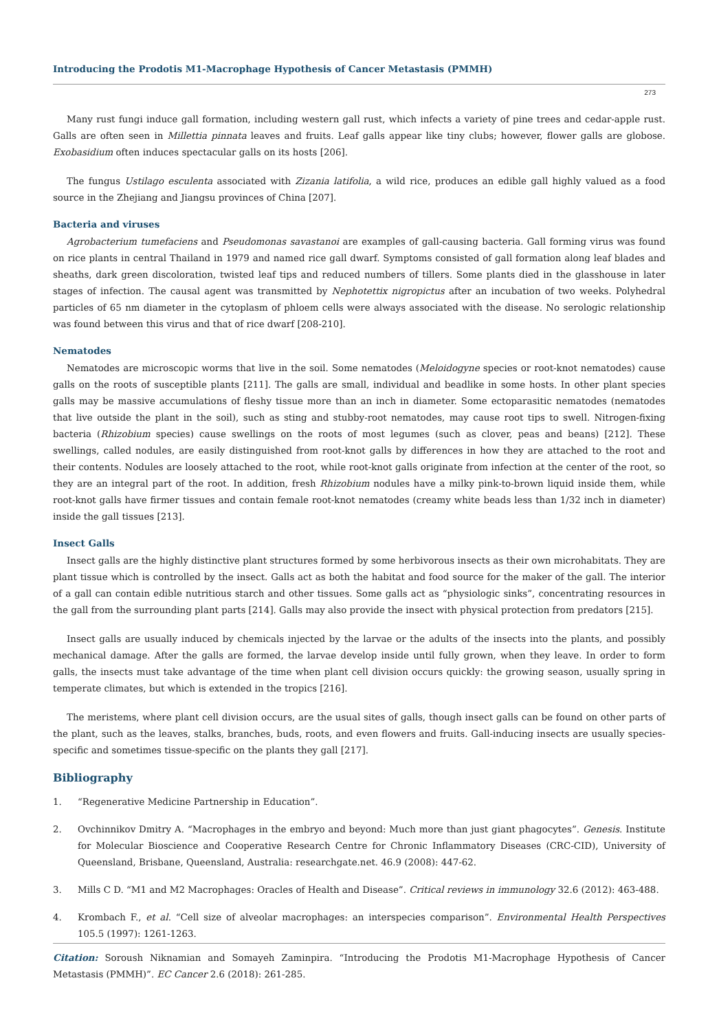Introducing the Prodotis M1-Macrophage Hypothesis of Cancer Metastasis (PMMH)
273
Many rust fungi induce gall formation, including western gall rust, which infects a variety of pine trees and cedar-apple rust. Galls are often seen in Millettia pinnata leaves and fruits. Leaf galls appear like tiny clubs; however, flower galls are globose. Exobasidium often induces spectacular galls on its hosts [206].
The fungus Ustilago esculenta associated with Zizania latifolia, a wild rice, produces an edible gall highly valued as a food source in the Zhejiang and Jiangsu provinces of China [207].
Bacteria and viruses
Agrobacterium tumefaciens and Pseudomonas savastanoi are examples of gall-causing bacteria. Gall forming virus was found on rice plants in central Thailand in 1979 and named rice gall dwarf. Symptoms consisted of gall formation along leaf blades and sheaths, dark green discoloration, twisted leaf tips and reduced numbers of tillers. Some plants died in the glasshouse in later stages of infection. The causal agent was transmitted by Nephotettix nigropictus after an incubation of two weeks. Polyhedral particles of 65 nm diameter in the cytoplasm of phloem cells were always associated with the disease. No serologic relationship was found between this virus and that of rice dwarf [208-210].
Nematodes
Nematodes are microscopic worms that live in the soil. Some nematodes (Meloidogyne species or root-knot nematodes) cause galls on the roots of susceptible plants [211]. The galls are small, individual and beadlike in some hosts. In other plant species galls may be massive accumulations of fleshy tissue more than an inch in diameter. Some ectoparasitic nematodes (nematodes that live outside the plant in the soil), such as sting and stubby-root nematodes, may cause root tips to swell. Nitrogen-fixing bacteria (Rhizobium species) cause swellings on the roots of most legumes (such as clover, peas and beans) [212]. These swellings, called nodules, are easily distinguished from root-knot galls by differences in how they are attached to the root and their contents. Nodules are loosely attached to the root, while root-knot galls originate from infection at the center of the root, so they are an integral part of the root. In addition, fresh Rhizobium nodules have a milky pink-to-brown liquid inside them, while root-knot galls have firmer tissues and contain female root-knot nematodes (creamy white beads less than 1/32 inch in diameter) inside the gall tissues [213].
Insect Galls
Insect galls are the highly distinctive plant structures formed by some herbivorous insects as their own microhabitats. They are plant tissue which is controlled by the insect. Galls act as both the habitat and food source for the maker of the gall. The interior of a gall can contain edible nutritious starch and other tissues. Some galls act as “physiologic sinks”, concentrating resources in the gall from the surrounding plant parts [214]. Galls may also provide the insect with physical protection from predators [215].
Insect galls are usually induced by chemicals injected by the larvae or the adults of the insects into the plants, and possibly mechanical damage. After the galls are formed, the larvae develop inside until fully grown, when they leave. In order to form galls, the insects must take advantage of the time when plant cell division occurs quickly: the growing season, usually spring in temperate climates, but which is extended in the tropics [216].
The meristems, where plant cell division occurs, are the usual sites of galls, though insect galls can be found on other parts of the plant, such as the leaves, stalks, branches, buds, roots, and even flowers and fruits. Gall-inducing insects are usually species-specific and sometimes tissue-specific on the plants they gall [217].
Bibliography
1. “Regenerative Medicine Partnership in Education”.
2. Ovchinnikov Dmitry A. “Macrophages in the embryo and beyond: Much more than just giant phagocytes”. Genesis. Institute for Molecular Bioscience and Cooperative Research Centre for Chronic Inflammatory Diseases (CRC-CID), University of Queensland, Brisbane, Queensland, Australia: researchgate.net. 46.9 (2008): 447-62.
3. Mills C D. “M1 and M2 Macrophages: Oracles of Health and Disease”. Critical reviews in immunology 32.6 (2012): 463-488.
4. Krombach F., et al. “Cell size of alveolar macrophages: an interspecies comparison”. Environmental Health Perspectives 105.5 (1997): 1261-1263.
Citation: Soroush Niknamian and Somayeh Zaminpira. “Introducing the Prodotis M1-Macrophage Hypothesis of Cancer Metastasis (PMMH)”. EC Cancer 2.6 (2018): 261-285.